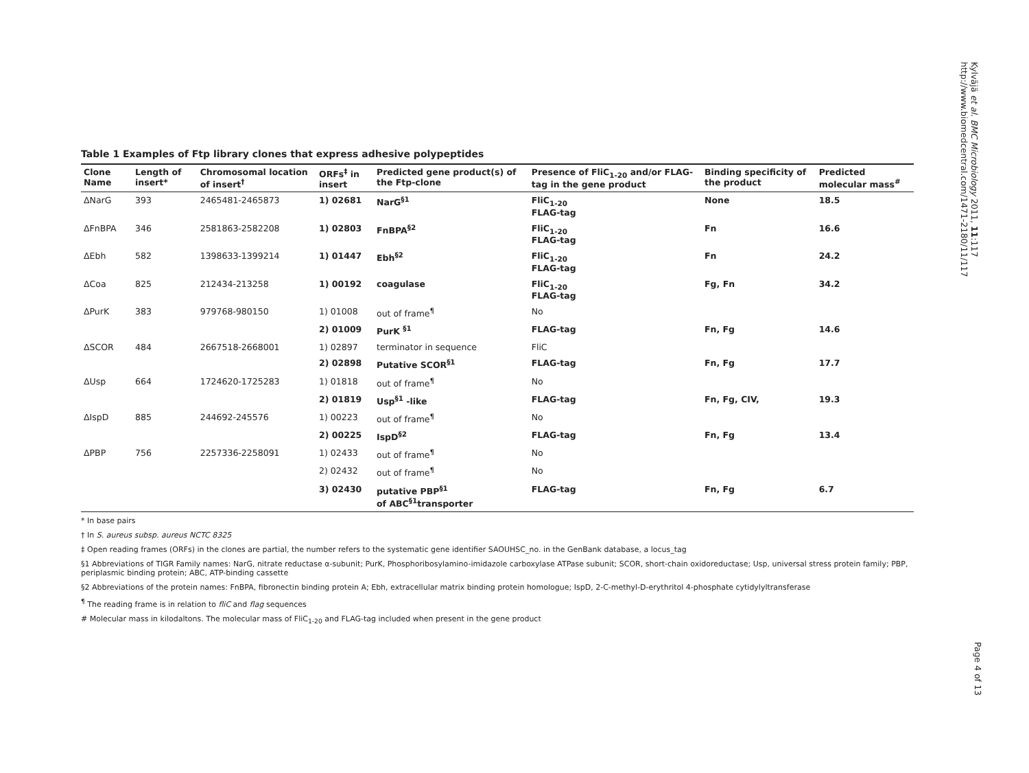Kylväjä et al. BMC Microbiology 2011, 11:117
http://www.biomedcentral.com/1471-2180/11/117
Page 4 of 13
Table 1 Examples of Ftp library clones that express adhesive polypeptides
| Clone Name | Length of insert* | Chromosomal location of insert<sup>†</sup> | ORFs<sup>‡</sup> in insert | Predicted gene product(s) of the Ftp-clone | Presence of FliC<sub>1-20</sub> and/or FLAG-tag in the gene product | Binding specificity of the product | Predicted molecular mass<sup>#</sup> |
| --- | --- | --- | --- | --- | --- | --- | --- |
| ΔNarG | 393 | 2465481-2465873 | 1) 02681 | NarG<sup>§1</sup> | FliC<sub>1-20</sub> FLAG-tag | None | 18.5 |
| ΔFnBPA | 346 | 2581863-2582208 | 1) 02803 | FnBPA<sup>§2</sup> | FliC<sub>1-20</sub> FLAG-tag | Fn | 16.6 |
| ΔEbh | 582 | 1398633-1399214 | 1) 01447 | Ebh<sup>§2</sup> | FliC<sub>1-20</sub> FLAG-tag | Fn | 24.2 |
| ΔCoa | 825 | 212434-213258 | 1) 00192 | coagulase | FliC<sub>1-20</sub> FLAG-tag | Fg, Fn | 34.2 |
| ΔPurK | 383 | 979768-980150 | 1) 01008 | out of frame<sup>¶</sup> | No | | |
| | | | 2) 01009 | PurK <sup>§1</sup> | FLAG-tag | Fn, Fg | 14.6 |
| ΔSCOR | 484 | 2667518-2668001 | 1) 02897 | terminator in sequence | FliC | | |
| | | | 2) 02898 | Putative SCOR<sup>§1</sup> | FLAG-tag | Fn, Fg | 17.7 |
| ΔUsp | 664 | 1724620-1725283 | 1) 01818 | out of frame<sup>¶</sup> | No | | |
| | | | 2) 01819 | Usp<sup>§1</sup> -like | FLAG-tag | Fn, Fg, CIV, | 19.3 |
| ΔIspD | 885 | 244692-245576 | 1) 00223 | out of frame<sup>¶</sup> | No | | |
| | | | 2) 00225 | IspD<sup>§2</sup> | FLAG-tag | Fn, Fg | 13.4 |
| ΔPBP | 756 | 2257336-2258091 | 1) 02433 | out of frame<sup>¶</sup> | No | | |
| | | | 2) 02432 | out of frame<sup>¶</sup> | No | | |
| | | | 3) 02430 | putative PBP<sup>§1</sup> of ABC<sup>§1</sup>transporter | FLAG-tag | Fn, Fg | 6.7 |
* In base pairs
† In S. aureus subsp. aureus NCTC 8325
‡ Open reading frames (ORFs) in the clones are partial, the number refers to the systematic gene identifier SAOUHSC_no. in the GenBank database, a locus_tag
§1 Abbreviations of TIGR Family names: NarG, nitrate reductase α-subunit; PurK, Phosphoribosylamino-imidazole carboxylase ATPase subunit; SCOR, short-chain oxidoreductase; Usp, universal stress protein family; PBP, periplasmic binding protein; ABC, ATP-binding cassette
§2 Abbreviations of the protein names: FnBPA, fibronectin binding protein A; Ebh, extracellular matrix binding protein homologue; IspD, 2-C-methyl-D-erythritol 4-phosphate cytidylyltransferase
<sup>¶</sup> The reading frame is in relation to fliC and flag sequences
# Molecular mass in kilodaltons. The molecular mass of FliC<sub>1-20</sub> and FLAG-tag included when present in the gene product